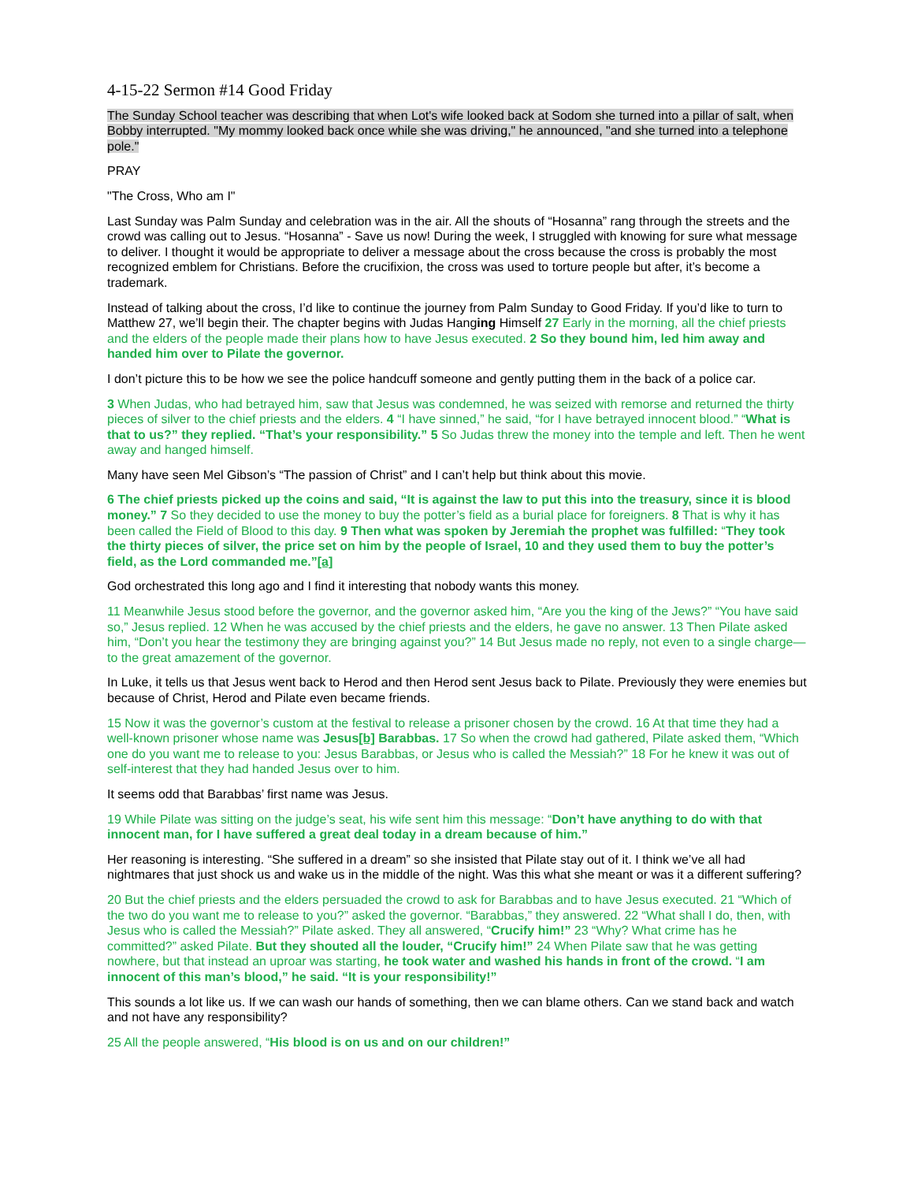4-15-22 Sermon #14 Good Friday
The Sunday School teacher was describing that when Lot's wife looked back at Sodom she turned into a pillar of salt, when Bobby interrupted. "My mommy looked back once while she was driving," he announced, "and she turned into a telephone pole."
PRAY
"The Cross, Who am I"
Last Sunday was Palm Sunday and celebration was in the air. All the shouts of “Hosanna” rang through the streets and the crowd was calling out to Jesus. “Hosanna” - Save us now! During the week, I struggled with knowing for sure what message to deliver. I thought it would be appropriate to deliver a message about the cross because the cross is probably the most recognized emblem for Christians. Before the crucifixion, the cross was used to torture people but after, it’s become a trademark.
Instead of talking about the cross, I’d like to continue the journey from Palm Sunday to Good Friday. If you’d like to turn to Matthew 27, we’ll begin their. The chapter begins with Judas Hanging Himself 27 Early in the morning, all the chief priests and the elders of the people made their plans how to have Jesus executed. 2 So they bound him, led him away and handed him over to Pilate the governor.
I don’t picture this to be how we see the police handcuff someone and gently putting them in the back of a police car.
3 When Judas, who had betrayed him, saw that Jesus was condemned, he was seized with remorse and returned the thirty pieces of silver to the chief priests and the elders. 4 “I have sinned,” he said, “for I have betrayed innocent blood.” “What is that to us?” they replied. “That’s your responsibility.” 5 So Judas threw the money into the temple and left. Then he went away and hanged himself.
Many have seen Mel Gibson’s “The passion of Christ” and I can’t help but think about this movie.
6 The chief priests picked up the coins and said, “It is against the law to put this into the treasury, since it is blood money.” 7 So they decided to use the money to buy the potter’s field as a burial place for foreigners. 8 That is why it has been called the Field of Blood to this day. 9 Then what was spoken by Jeremiah the prophet was fulfilled: “They took the thirty pieces of silver, the price set on him by the people of Israel, 10 and they used them to buy the potter’s field, as the Lord commanded me.”[a]
God orchestrated this long ago and I find it interesting that nobody wants this money.
11 Meanwhile Jesus stood before the governor, and the governor asked him, “Are you the king of the Jews?” “You have said so,” Jesus replied. 12 When he was accused by the chief priests and the elders, he gave no answer. 13 Then Pilate asked him, “Don’t you hear the testimony they are bringing against you?” 14 But Jesus made no reply, not even to a single charge—to the great amazement of the governor.
In Luke, it tells us that Jesus went back to Herod and then Herod sent Jesus back to Pilate. Previously they were enemies but because of Christ, Herod and Pilate even became friends.
15 Now it was the governor’s custom at the festival to release a prisoner chosen by the crowd. 16 At that time they had a well-known prisoner whose name was Jesus[b] Barabbas. 17 So when the crowd had gathered, Pilate asked them, “Which one do you want me to release to you: Jesus Barabbas, or Jesus who is called the Messiah?” 18 For he knew it was out of self-interest that they had handed Jesus over to him.
It seems odd that Barabbas’ first name was Jesus.
19 While Pilate was sitting on the judge’s seat, his wife sent him this message: “Don’t have anything to do with that innocent man, for I have suffered a great deal today in a dream because of him.”
Her reasoning is interesting. “She suffered in a dream” so she insisted that Pilate stay out of it. I think we’ve all had nightmares that just shock us and wake us in the middle of the night. Was this what she meant or was it a different suffering?
20 But the chief priests and the elders persuaded the crowd to ask for Barabbas and to have Jesus executed. 21 “Which of the two do you want me to release to you?” asked the governor. “Barabbas,” they answered. 22 “What shall I do, then, with Jesus who is called the Messiah?” Pilate asked. They all answered, “Crucify him!” 23 “Why? What crime has he committed?” asked Pilate. But they shouted all the louder, “Crucify him!” 24 When Pilate saw that he was getting nowhere, but that instead an uproar was starting, he took water and washed his hands in front of the crowd. “I am innocent of this man’s blood,” he said. “It is your responsibility!”
This sounds a lot like us. If we can wash our hands of something, then we can blame others. Can we stand back and watch and not have any responsibility?
25 All the people answered, “His blood is on us and on our children!”